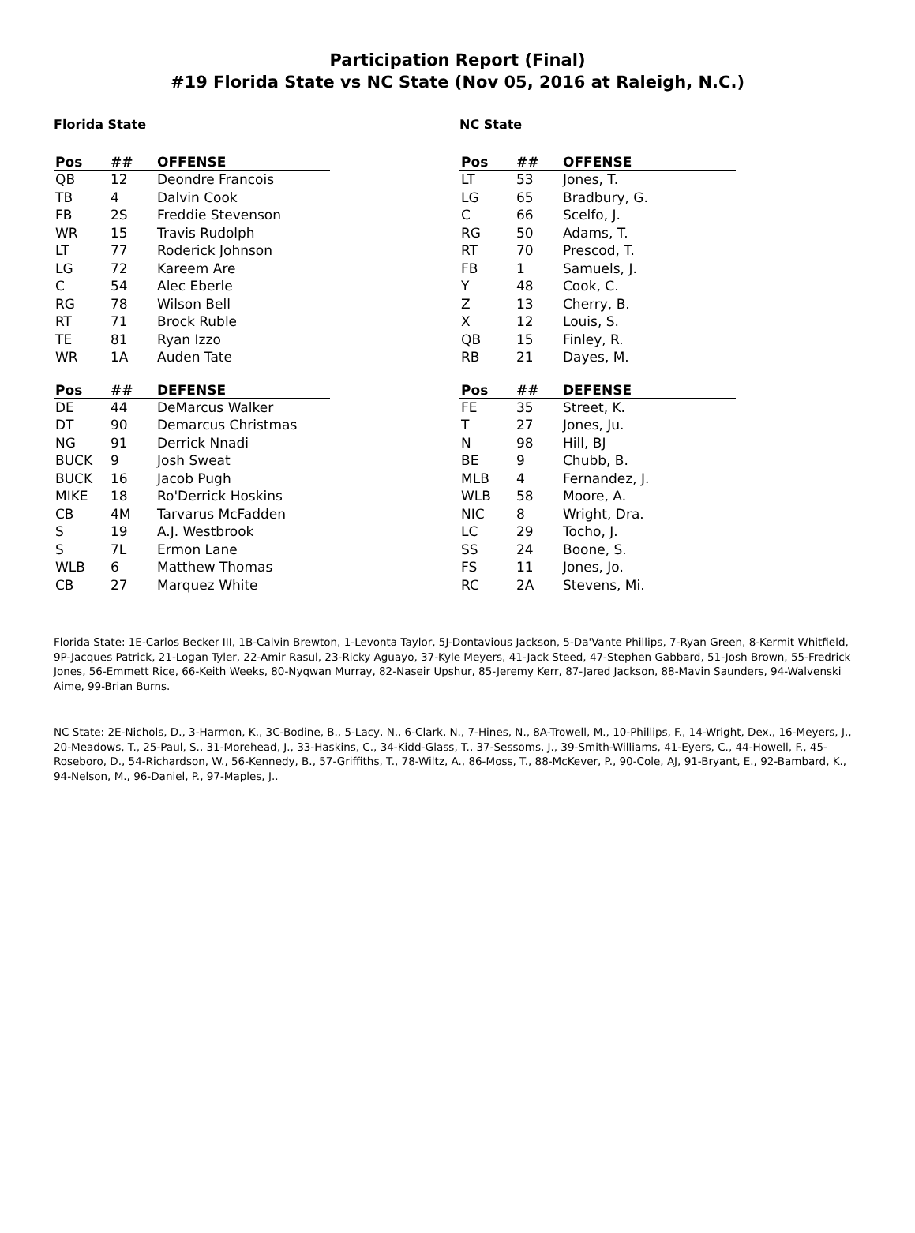Participation Report (Final)
#19 Florida State vs NC State (Nov 05, 2016 at Raleigh, N.C.)
Florida State
| Pos | ## | OFFENSE |
| --- | --- | --- |
| QB | 12 | Deondre Francois |
| TB | 4 | Dalvin Cook |
| FB | 2S | Freddie Stevenson |
| WR | 15 | Travis Rudolph |
| LT | 77 | Roderick Johnson |
| LG | 72 | Kareem Are |
| C | 54 | Alec Eberle |
| RG | 78 | Wilson Bell |
| RT | 71 | Brock Ruble |
| TE | 81 | Ryan Izzo |
| WR | 1A | Auden Tate |
| Pos | ## | DEFENSE |
| --- | --- | --- |
| DE | 44 | DeMarcus Walker |
| DT | 90 | Demarcus Christmas |
| NG | 91 | Derrick Nnadi |
| BUCK | 9 | Josh Sweat |
| BUCK | 16 | Jacob Pugh |
| MIKE | 18 | Ro'Derrick Hoskins |
| CB | 4M | Tarvarus McFadden |
| S | 19 | A.J. Westbrook |
| S | 7L | Ermon Lane |
| WLB | 6 | Matthew Thomas |
| CB | 27 | Marquez White |
NC State
| Pos | ## | OFFENSE |
| --- | --- | --- |
| LT | 53 | Jones, T. |
| LG | 65 | Bradbury, G. |
| C | 66 | Scelfo, J. |
| RG | 50 | Adams, T. |
| RT | 70 | Prescod, T. |
| FB | 1 | Samuels, J. |
| Y | 48 | Cook, C. |
| Z | 13 | Cherry, B. |
| X | 12 | Louis, S. |
| QB | 15 | Finley, R. |
| RB | 21 | Dayes, M. |
| Pos | ## | DEFENSE |
| --- | --- | --- |
| FE | 35 | Street, K. |
| T | 27 | Jones, Ju. |
| N | 98 | Hill, BJ |
| BE | 9 | Chubb, B. |
| MLB | 4 | Fernandez, J. |
| WLB | 58 | Moore, A. |
| NIC | 8 | Wright, Dra. |
| LC | 29 | Tocho, J. |
| SS | 24 | Boone, S. |
| FS | 11 | Jones, Jo. |
| RC | 2A | Stevens, Mi. |
Florida State: 1E-Carlos Becker III, 1B-Calvin Brewton, 1-Levonta Taylor, 5J-Dontavious Jackson, 5-Da'Vante Phillips, 7-Ryan Green, 8-Kermit Whitfield, 9P-Jacques Patrick, 21-Logan Tyler, 22-Amir Rasul, 23-Ricky Aguayo, 37-Kyle Meyers, 41-Jack Steed, 47-Stephen Gabbard, 51-Josh Brown, 55-Fredrick Jones, 56-Emmett Rice, 66-Keith Weeks, 80-Nyqwan Murray, 82-Naseir Upshur, 85-Jeremy Kerr, 87-Jared Jackson, 88-Mavin Saunders, 94-Walvenski Aime, 99-Brian Burns.
NC State: 2E-Nichols, D., 3-Harmon, K., 3C-Bodine, B., 5-Lacy, N., 6-Clark, N., 7-Hines, N., 8A-Trowell, M., 10-Phillips, F., 14-Wright, Dex., 16-Meyers, J., 20-Meadows, T., 25-Paul, S., 31-Morehead, J., 33-Haskins, C., 34-Kidd-Glass, T., 37-Sessoms, J., 39-Smith-Williams, 41-Eyers, C., 44-Howell, F., 45-Roseboro, D., 54-Richardson, W., 56-Kennedy, B., 57-Griffiths, T., 78-Wiltz, A., 86-Moss, T., 88-McKever, P., 90-Cole, AJ, 91-Bryant, E., 92-Bambard, K., 94-Nelson, M., 96-Daniel, P., 97-Maples, J..